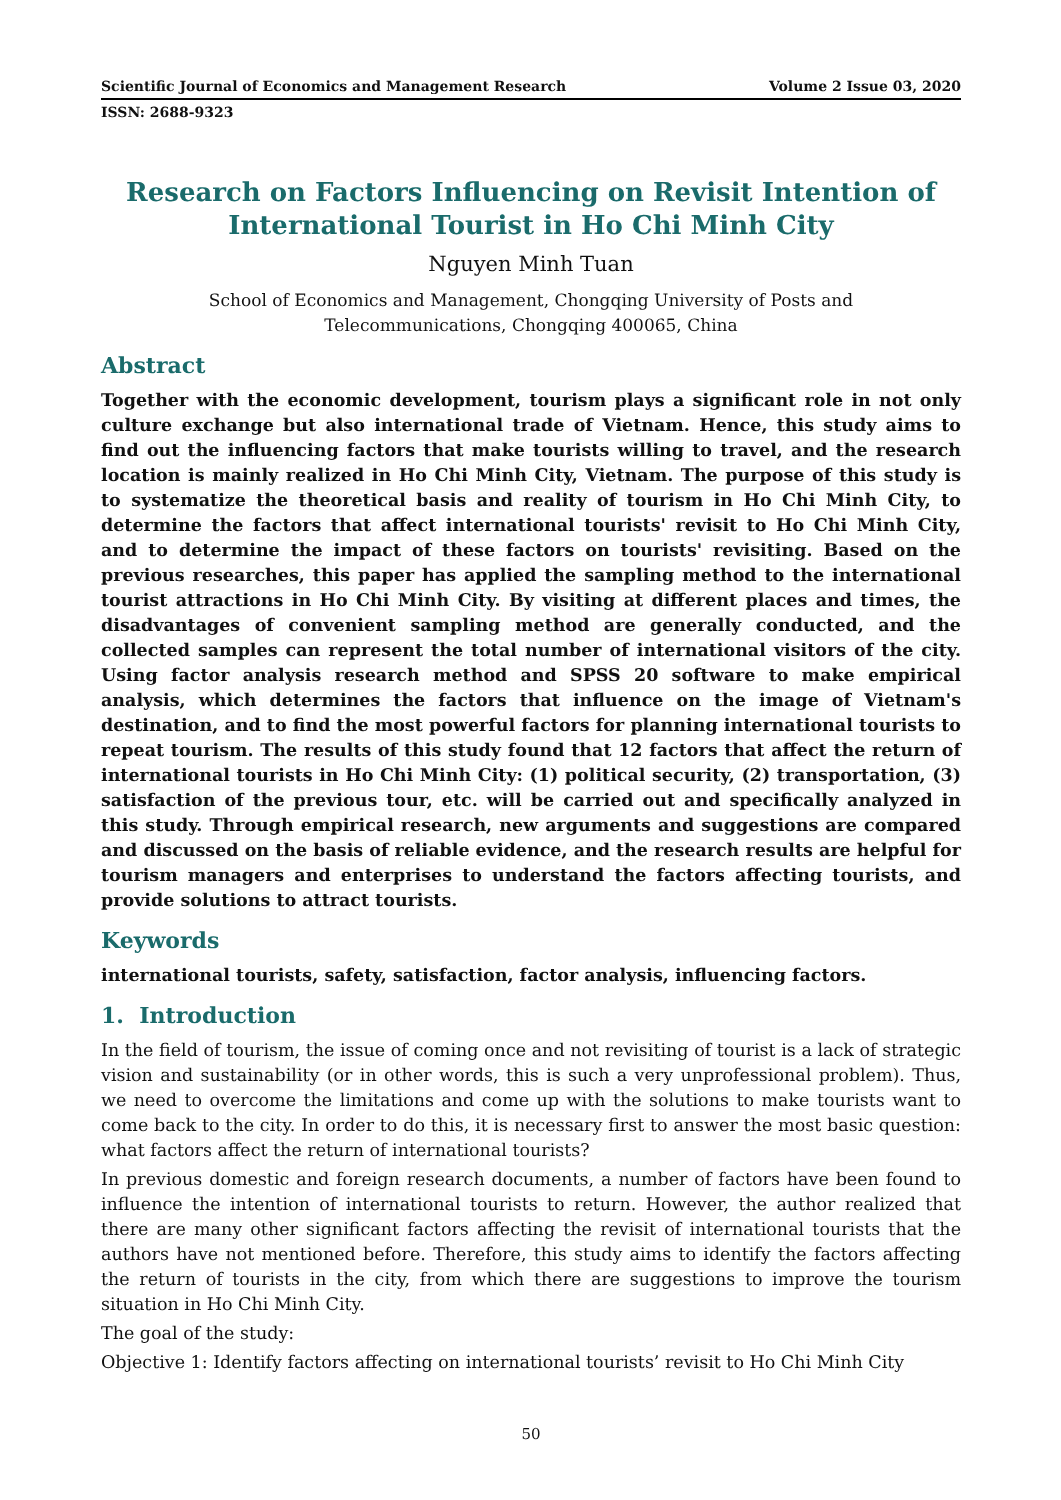Scientific Journal of Economics and Management Research Volume 2 Issue 03, 2020
ISSN: 2688-9323
Research on Factors Influencing on Revisit Intention of International Tourist in Ho Chi Minh City
Nguyen Minh Tuan
School of Economics and Management, Chongqing University of Posts and
Telecommunications, Chongqing 400065, China
Abstract
Together with the economic development, tourism plays a significant role in not only culture exchange but also international trade of Vietnam. Hence, this study aims to find out the influencing factors that make tourists willing to travel, and the research location is mainly realized in Ho Chi Minh City, Vietnam. The purpose of this study is to systematize the theoretical basis and reality of tourism in Ho Chi Minh City, to determine the factors that affect international tourists' revisit to Ho Chi Minh City, and to determine the impact of these factors on tourists' revisiting. Based on the previous researches, this paper has applied the sampling method to the international tourist attractions in Ho Chi Minh City. By visiting at different places and times, the disadvantages of convenient sampling method are generally conducted, and the collected samples can represent the total number of international visitors of the city. Using factor analysis research method and SPSS 20 software to make empirical analysis, which determines the factors that influence on the image of Vietnam's destination, and to find the most powerful factors for planning international tourists to repeat tourism. The results of this study found that 12 factors that affect the return of international tourists in Ho Chi Minh City: (1) political security, (2) transportation, (3) satisfaction of the previous tour, etc. will be carried out and specifically analyzed in this study. Through empirical research, new arguments and suggestions are compared and discussed on the basis of reliable evidence, and the research results are helpful for tourism managers and enterprises to understand the factors affecting tourists, and provide solutions to attract tourists.
Keywords
international tourists, safety, satisfaction, factor analysis, influencing factors.
1. Introduction
In the field of tourism, the issue of coming once and not revisiting of tourist is a lack of strategic vision and sustainability (or in other words, this is such a very unprofessional problem). Thus, we need to overcome the limitations and come up with the solutions to make tourists want to come back to the city. In order to do this, it is necessary first to answer the most basic question: what factors affect the return of international tourists?
In previous domestic and foreign research documents, a number of factors have been found to influence the intention of international tourists to return. However, the author realized that there are many other significant factors affecting the revisit of international tourists that the authors have not mentioned before. Therefore, this study aims to identify the factors affecting the return of tourists in the city, from which there are suggestions to improve the tourism situation in Ho Chi Minh City.
The goal of the study:
Objective 1: Identify factors affecting on international tourists’ revisit to Ho Chi Minh City
50